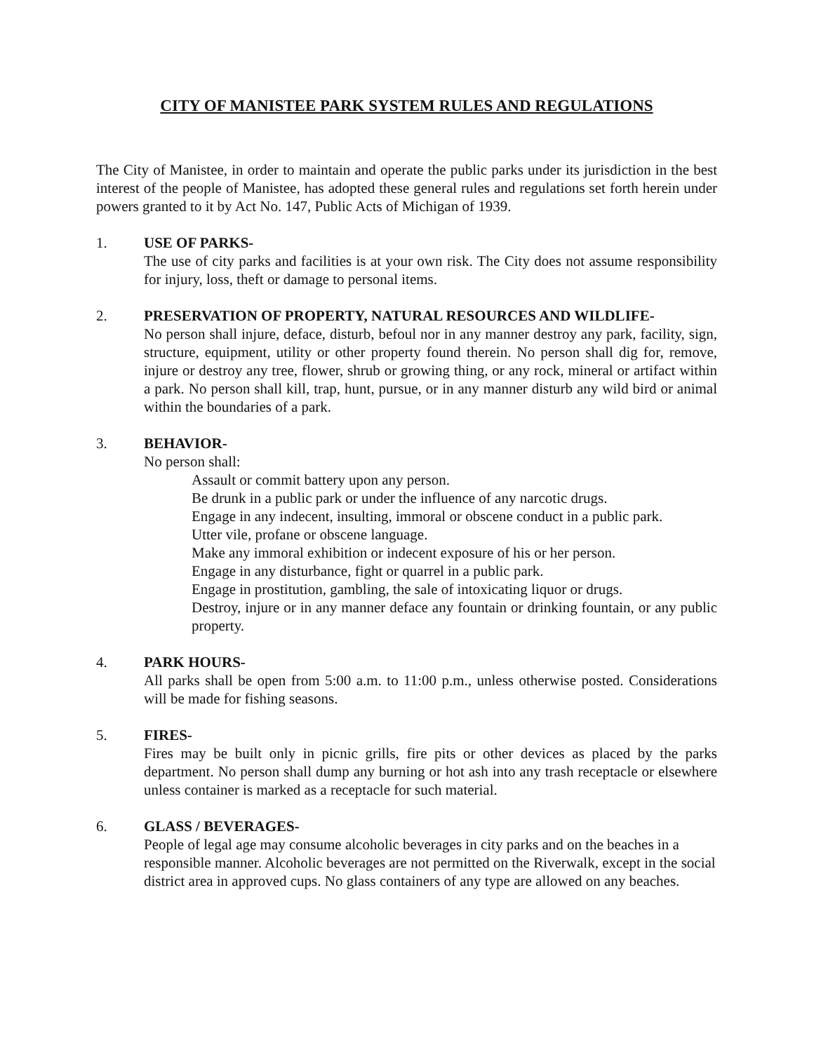CITY OF MANISTEE PARK SYSTEM RULES AND REGULATIONS
The City of Manistee, in order to maintain and operate the public parks under its jurisdiction in the best interest of the people of Manistee, has adopted these general rules and regulations set forth herein under powers granted to it by Act No. 147, Public Acts of Michigan of 1939.
1. USE OF PARKS-
The use of city parks and facilities is at your own risk. The City does not assume responsibility for injury, loss, theft or damage to personal items.
2. PRESERVATION OF PROPERTY, NATURAL RESOURCES AND WILDLIFE-
No person shall injure, deface, disturb, befoul nor in any manner destroy any park, facility, sign, structure, equipment, utility or other property found therein. No person shall dig for, remove, injure or destroy any tree, flower, shrub or growing thing, or any rock, mineral or artifact within a park. No person shall kill, trap, hunt, pursue, or in any manner disturb any wild bird or animal within the boundaries of a park.
3. BEHAVIOR-
No person shall:
Assault or commit battery upon any person.
Be drunk in a public park or under the influence of any narcotic drugs.
Engage in any indecent, insulting, immoral or obscene conduct in a public park.
Utter vile, profane or obscene language.
Make any immoral exhibition or indecent exposure of his or her person.
Engage in any disturbance, fight or quarrel in a public park.
Engage in prostitution, gambling, the sale of intoxicating liquor or drugs.
Destroy, injure or in any manner deface any fountain or drinking fountain, or any public property.
4. PARK HOURS-
All parks shall be open from 5:00 a.m. to 11:00 p.m., unless otherwise posted. Considerations will be made for fishing seasons.
5. FIRES-
Fires may be built only in picnic grills, fire pits or other devices as placed by the parks department. No person shall dump any burning or hot ash into any trash receptacle or elsewhere unless container is marked as a receptacle for such material.
6. GLASS / BEVERAGES-
People of legal age may consume alcoholic beverages in city parks and on the beaches in a responsible manner. Alcoholic beverages are not permitted on the Riverwalk, except in the social district area in approved cups. No glass containers of any type are allowed on any beaches.